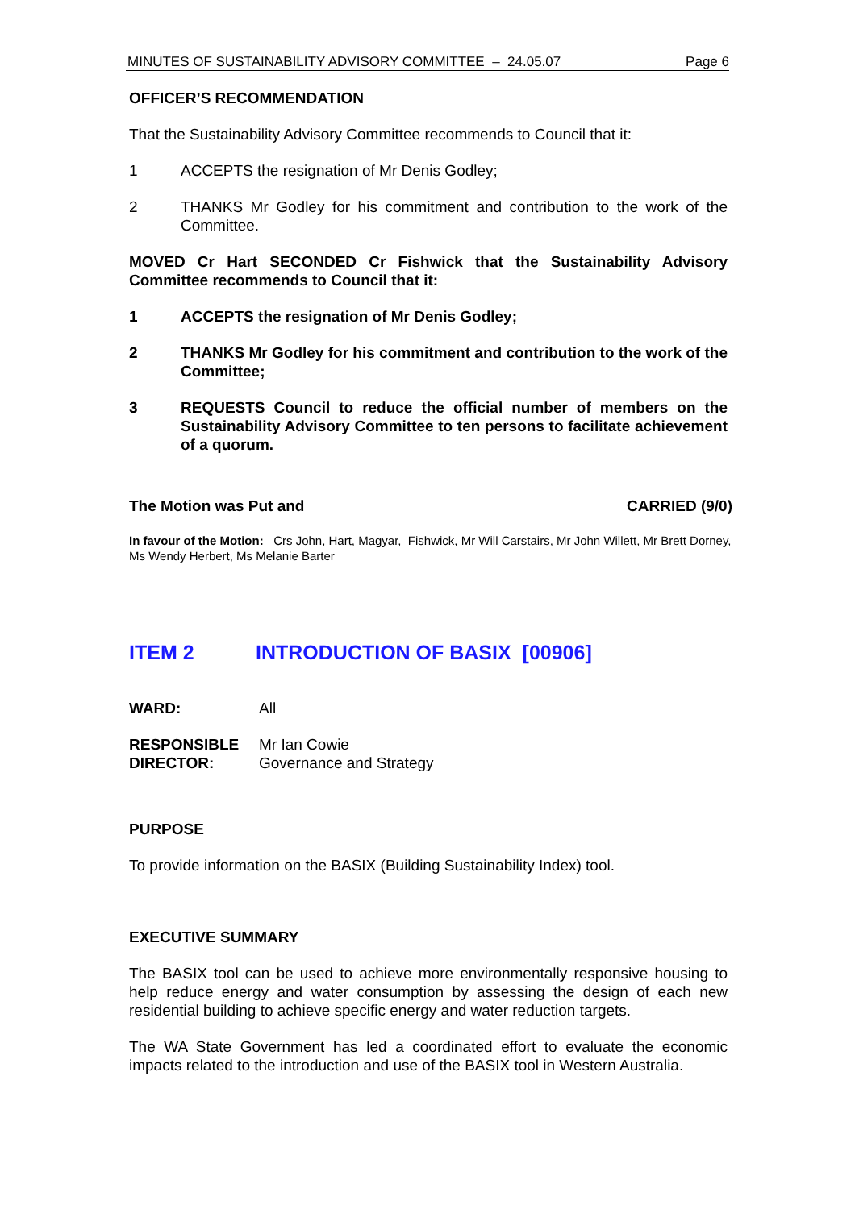MINUTES OF SUSTAINABILITY ADVISORY COMMITTEE – 24.05.07 Page 6
OFFICER’S RECOMMENDATION
That the Sustainability Advisory Committee recommends to Council that it:
1 ACCEPTS the resignation of Mr Denis Godley;
2 THANKS Mr Godley for his commitment and contribution to the work of the Committee.
MOVED Cr Hart SECONDED Cr Fishwick that the Sustainability Advisory Committee recommends to Council that it:
1 ACCEPTS the resignation of Mr Denis Godley;
2 THANKS Mr Godley for his commitment and contribution to the work of the Committee;
3 REQUESTS Council to reduce the official number of members on the Sustainability Advisory Committee to ten persons to facilitate achievement of a quorum.
The Motion was Put and CARRIED (9/0)
In favour of the Motion: Crs John, Hart, Magyar, Fishwick, Mr Will Carstairs, Mr John Willett, Mr Brett Dorney, Ms Wendy Herbert, Ms Melanie Barter
ITEM 2 INTRODUCTION OF BASIX [00906]
WARD: All
RESPONSIBLE
DIRECTOR: Mr Ian Cowie
Governance and Strategy
PURPOSE
To provide information on the BASIX (Building Sustainability Index) tool.
EXECUTIVE SUMMARY
The BASIX tool can be used to achieve more environmentally responsive housing to help reduce energy and water consumption by assessing the design of each new residential building to achieve specific energy and water reduction targets.
The WA State Government has led a coordinated effort to evaluate the economic impacts related to the introduction and use of the BASIX tool in Western Australia.